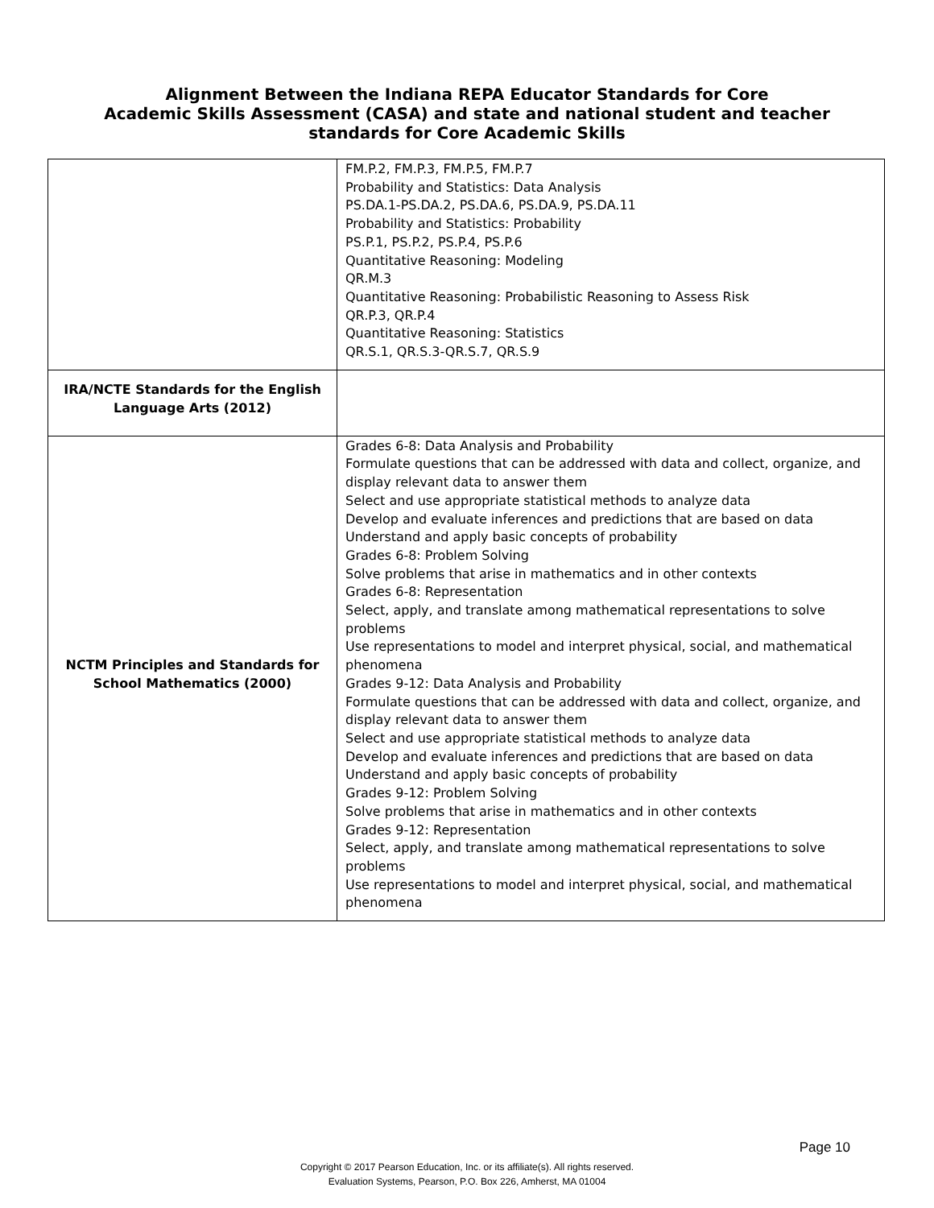Alignment Between the Indiana REPA Educator Standards for Core
Academic Skills Assessment (CASA) and state and national student and teacher
standards for Core Academic Skills
| | FM.P.2, FM.P.3, FM.P.5, FM.P.7 Probability and Statistics: Data Analysis PS.DA.1-PS.DA.2, PS.DA.6, PS.DA.9, PS.DA.11 Probability and Statistics: Probability PS.P.1, PS.P.2, PS.P.4, PS.P.6 Quantitative Reasoning: Modeling QR.M.3 Quantitative Reasoning: Probabilistic Reasoning to Assess Risk QR.P.3, QR.P.4 Quantitative Reasoning: Statistics QR.S.1, QR.S.3-QR.S.7, QR.S.9 |
| IRA/NCTE Standards for the English Language Arts (2012) | |
| NCTM Principles and Standards for School Mathematics (2000) | Grades 6-8: Data Analysis and Probability Formulate questions that can be addressed with data and collect, organize, and display relevant data to answer them Select and use appropriate statistical methods to analyze data Develop and evaluate inferences and predictions that are based on data Understand and apply basic concepts of probability Grades 6-8: Problem Solving Solve problems that arise in mathematics and in other contexts Grades 6-8: Representation Select, apply, and translate among mathematical representations to solve problems Use representations to model and interpret physical, social, and mathematical phenomena Grades 9-12: Data Analysis and Probability Formulate questions that can be addressed with data and collect, organize, and display relevant data to answer them Select and use appropriate statistical methods to analyze data Develop and evaluate inferences and predictions that are based on data Understand and apply basic concepts of probability Grades 9-12: Problem Solving Solve problems that arise in mathematics and in other contexts Grades 9-12: Representation Select, apply, and translate among mathematical representations to solve problems Use representations to model and interpret physical, social, and mathematical phenomena |
Page 10
Copyright © 2017 Pearson Education, Inc. or its affiliate(s). All rights reserved.
Evaluation Systems, Pearson, P.O. Box 226, Amherst, MA 01004